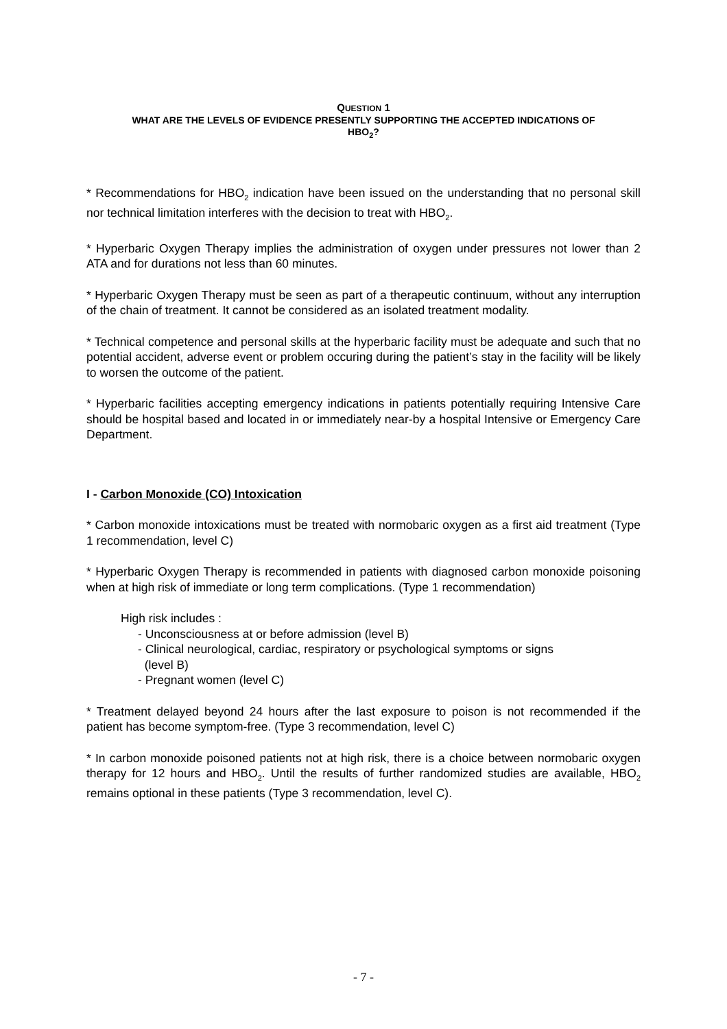QUESTION 1
WHAT ARE THE LEVELS OF EVIDENCE PRESENTLY SUPPORTING THE ACCEPTED INDICATIONS OF
HBO<sub>2</sub>?
* Recommendations for HBO<sub>2</sub> indication have been issued on the understanding that no personal skill nor technical limitation interferes with the decision to treat with HBO<sub>2</sub>.
* Hyperbaric Oxygen Therapy implies the administration of oxygen under pressures not lower than 2 ATA and for durations not less than 60 minutes.
* Hyperbaric Oxygen Therapy must be seen as part of a therapeutic continuum, without any interruption of the chain of treatment. It cannot be considered as an isolated treatment modality.
* Technical competence and personal skills at the hyperbaric facility must be adequate and such that no potential accident, adverse event or problem occuring during the patient’s stay in the facility will be likely to worsen the outcome of the patient.
* Hyperbaric facilities accepting emergency indications in patients potentially requiring Intensive Care should be hospital based and located in or immediately near-by a hospital Intensive or Emergency Care Department.
I - Carbon Monoxide (CO) Intoxication
* Carbon monoxide intoxications must be treated with normobaric oxygen as a first aid treatment (Type 1 recommendation, level C)
* Hyperbaric Oxygen Therapy is recommended in patients with diagnosed carbon monoxide poisoning when at high risk of immediate or long term complications. (Type 1 recommendation)
High risk includes :
- Unconsciousness at or before admission (level B)
- Clinical neurological, cardiac, respiratory or psychological symptoms or signs
(level B)
- Pregnant women (level C)
* Treatment delayed beyond 24 hours after the last exposure to poison is not recommended if the patient has become symptom-free. (Type 3 recommendation, level C)
* In carbon monoxide poisoned patients not at high risk, there is a choice between normobaric oxygen therapy for 12 hours and HBO<sub>2</sub>. Until the results of further randomized studies are available, HBO<sub>2</sub> remains optional in these patients (Type 3 recommendation, level C).
- 7 -